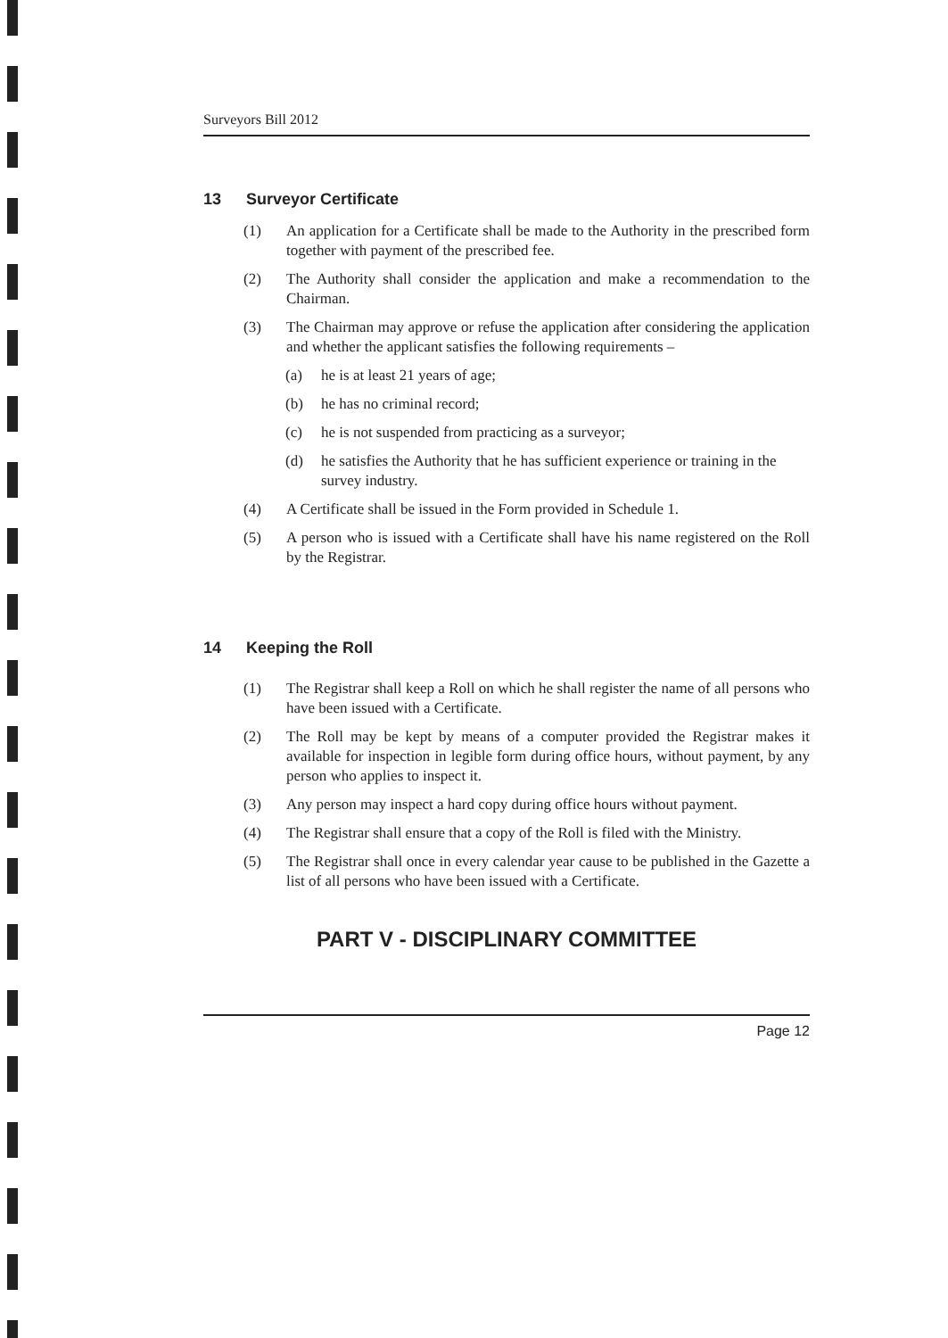Surveyors Bill 2012
13 Surveyor Certificate
(1) An application for a Certificate shall be made to the Authority in the prescribed form together with payment of the prescribed fee.
(2) The Authority shall consider the application and make a recommendation to the Chairman.
(3) The Chairman may approve or refuse the application after considering the application and whether the applicant satisfies the following requirements –
(a) he is at least 21 years of age;
(b) he has no criminal record;
(c) he is not suspended from practicing as a surveyor;
(d) he satisfies the Authority that he has sufficient experience or training in the survey industry.
(4) A Certificate shall be issued in the Form provided in Schedule 1.
(5) A person who is issued with a Certificate shall have his name registered on the Roll by the Registrar.
14 Keeping the Roll
(1) The Registrar shall keep a Roll on which he shall register the name of all persons who have been issued with a Certificate.
(2) The Roll may be kept by means of a computer provided the Registrar makes it available for inspection in legible form during office hours, without payment, by any person who applies to inspect it.
(3) Any person may inspect a hard copy during office hours without payment.
(4) The Registrar shall ensure that a copy of the Roll is filed with the Ministry.
(5) The Registrar shall once in every calendar year cause to be published in the Gazette a list of all persons who have been issued with a Certificate.
PART V - DISCIPLINARY COMMITTEE
Page 12